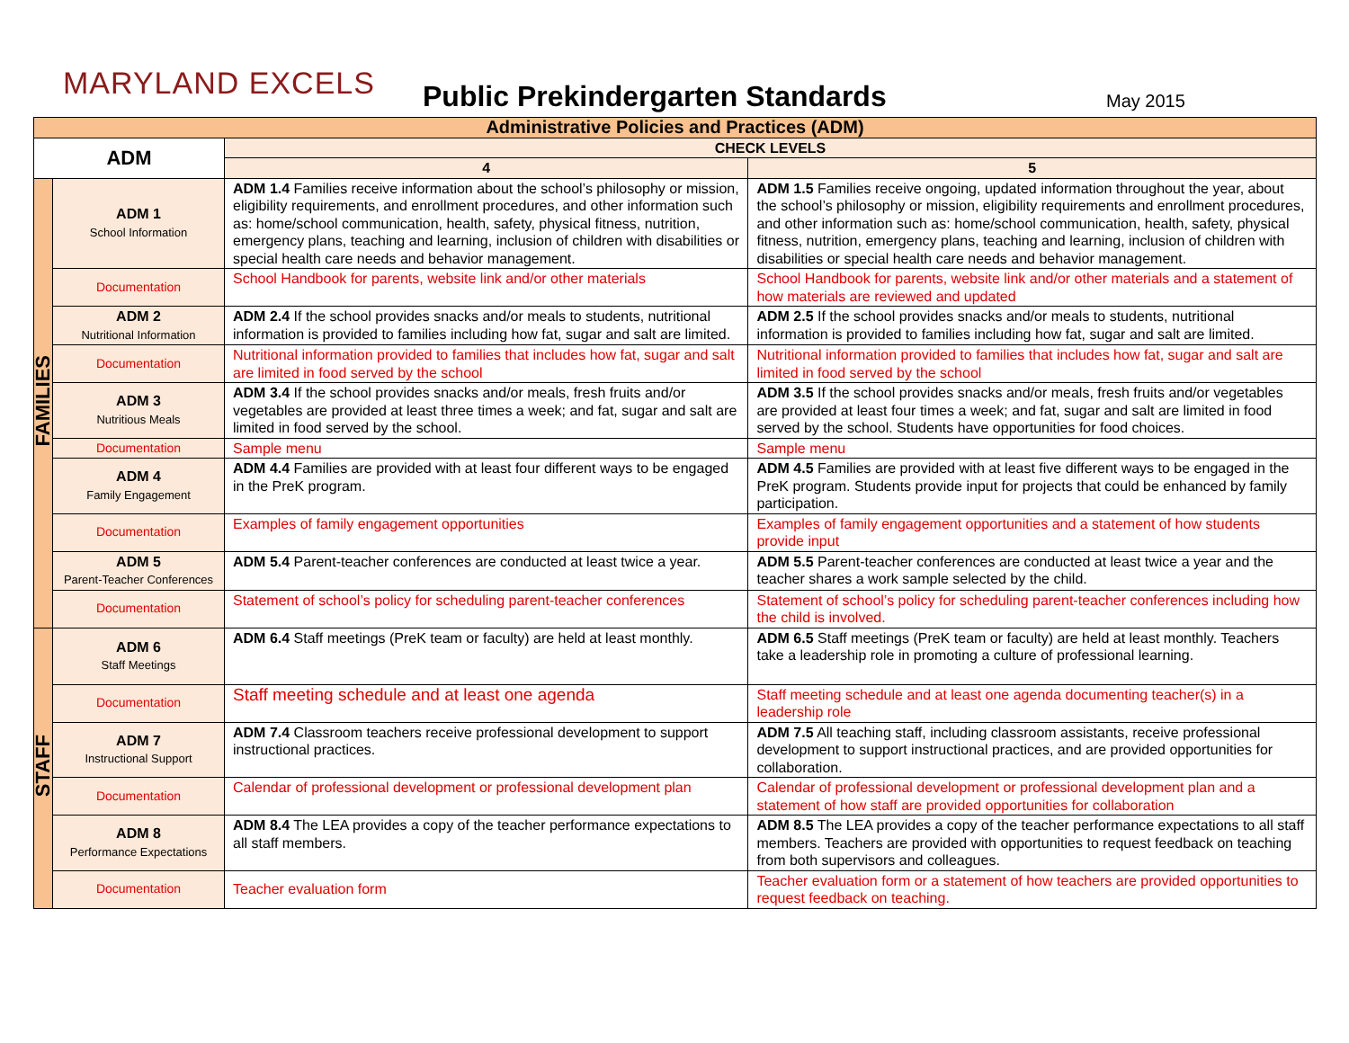MARYLAND EXCELS
Public Prekindergarten Standards
May 2015
| Administrative Policies and Practices (ADM) | | | |
| --- | --- | --- | --- |
| ADM | | CHECK LEVELS | |
| | | 4 | 5 |
| FAMILIES | ADM 1 School Information | ADM 1.4 Families receive information about the school’s philosophy or mission, eligibility requirements, and enrollment procedures, and other information such as: home/school communication, health, safety, physical fitness, nutrition, emergency plans, teaching and learning, inclusion of children with disabilities or special health care needs and behavior management. | ADM 1.5 Families receive ongoing, updated information throughout the year, about the school’s philosophy or mission, eligibility requirements and enrollment procedures, and other information such as: home/school communication, health, safety, physical fitness, nutrition, emergency plans, teaching and learning, inclusion of children with disabilities or special health care needs and behavior management. |
| | Documentation | School Handbook for parents, website link and/or other materials | School Handbook for parents, website link and/or other materials and a statement of how materials are reviewed and updated |
| | ADM 2 Nutritional Information | ADM 2.4 If the school provides snacks and/or meals to students, nutritional information is provided to families including how fat, sugar and salt are limited. | ADM 2.5 If the school provides snacks and/or meals to students, nutritional information is provided to families including how fat, sugar and salt are limited. |
| | Documentation | Nutritional information provided to families that includes how fat, sugar and salt are limited in food served by the school | Nutritional information provided to families that includes how fat, sugar and salt are limited in food served by the school |
| | ADM 3 Nutritious Meals | ADM 3.4 If the school provides snacks and/or meals, fresh fruits and/or vegetables are provided at least three times a week; and fat, sugar and salt are limited in food served by the school. | ADM 3.5 If the school provides snacks and/or meals, fresh fruits and/or vegetables are provided at least four times a week; and fat, sugar and salt are limited in food served by the school. Students have opportunities for food choices. |
| | Documentation | Sample menu | Sample menu |
| | ADM 4 Family Engagement | ADM 4.4 Families are provided with at least four different ways to be engaged in the PreK program. | ADM 4.5 Families are provided with at least five different ways to be engaged in the PreK program. Students provide input for projects that could be enhanced by family participation. |
| | Documentation | Examples of family engagement opportunities | Examples of family engagement opportunities and a statement of how students provide input |
| | ADM 5 Parent-Teacher Conferences | ADM 5.4 Parent-teacher conferences are conducted at least twice a year. | ADM 5.5 Parent-teacher conferences are conducted at least twice a year and the teacher shares a work sample selected by the child. |
| | Documentation | Statement of school’s policy for scheduling parent-teacher conferences | Statement of school’s policy for scheduling parent-teacher conferences including how the child is involved. |
| STAFF | ADM 6 Staff Meetings | ADM 6.4 Staff meetings (PreK team or faculty) are held at least monthly. | ADM 6.5 Staff meetings (PreK team or faculty) are held at least monthly. Teachers take a leadership role in promoting a culture of professional learning. |
| | Documentation | Staff meeting schedule and at least one agenda | Staff meeting schedule and at least one agenda documenting teacher(s) in a leadership role |
| | ADM 7 Instructional Support | ADM 7.4 Classroom teachers receive professional development to support instructional practices. | ADM 7.5 All teaching staff, including classroom assistants, receive professional development to support instructional practices, and are provided opportunities for collaboration. |
| | Documentation | Calendar of professional development or professional development plan | Calendar of professional development or professional development plan and a statement of how staff are provided opportunities for collaboration |
| | ADM 8 Performance Expectations | ADM 8.4 The LEA provides a copy of the teacher performance expectations to all staff members. | ADM 8.5 The LEA provides a copy of the teacher performance expectations to all staff members. Teachers are provided with opportunities to request feedback on teaching from both supervisors and colleagues. |
| | Documentation | Teacher evaluation form | Teacher evaluation form or a statement of how teachers are provided opportunities to request feedback on teaching. |